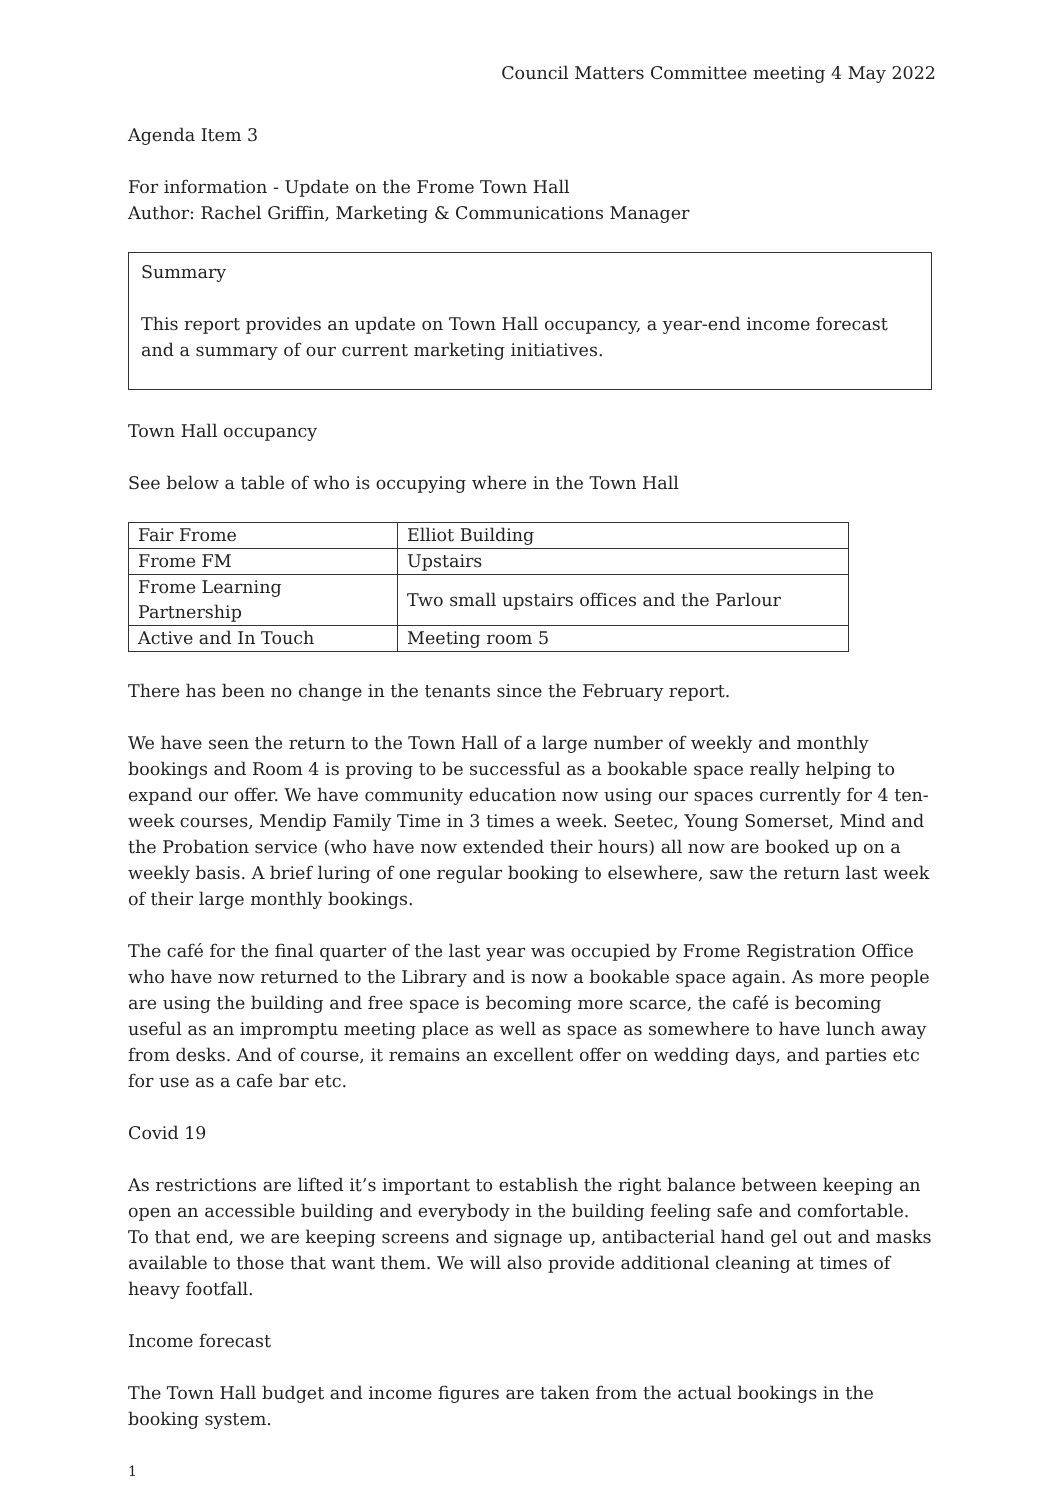Council Matters Committee meeting 4 May 2022
Agenda Item 3
For information - Update on the Frome Town Hall
Author: Rachel Griffin, Marketing & Communications Manager
Summary
This report provides an update on Town Hall occupancy, a year-end income forecast and a summary of our current marketing initiatives.
Town Hall occupancy
See below a table of who is occupying where in the Town Hall
| Fair Frome | Elliot Building |
| Frome FM | Upstairs |
| Frome Learning Partnership | Two small upstairs offices and the Parlour |
| Active and In Touch | Meeting room 5 |
There has been no change in the tenants since the February report.
We have seen the return to the Town Hall of a large number of weekly and monthly bookings and Room 4 is proving to be successful as a bookable space really helping to expand our offer. We have community education now using our spaces currently for 4 ten-week courses, Mendip Family Time in 3 times a week. Seetec, Young Somerset, Mind and the Probation service (who have now extended their hours) all now are booked up on a weekly basis. A brief luring of one regular booking to elsewhere, saw the return last week of their large monthly bookings.
The café for the final quarter of the last year was occupied by Frome Registration Office who have now returned to the Library and is now a bookable space again. As more people are using the building and free space is becoming more scarce, the café is becoming useful as an impromptu meeting place as well as space as somewhere to have lunch away from desks. And of course, it remains an excellent offer on wedding days, and parties etc for use as a cafe bar etc.
Covid 19
As restrictions are lifted it’s important to establish the right balance between keeping an open an accessible building and everybody in the building feeling safe and comfortable. To that end, we are keeping screens and signage up, antibacterial hand gel out and masks available to those that want them. We will also provide additional cleaning at times of heavy footfall.
Income forecast
The Town Hall budget and income figures are taken from the actual bookings in the booking system.
1